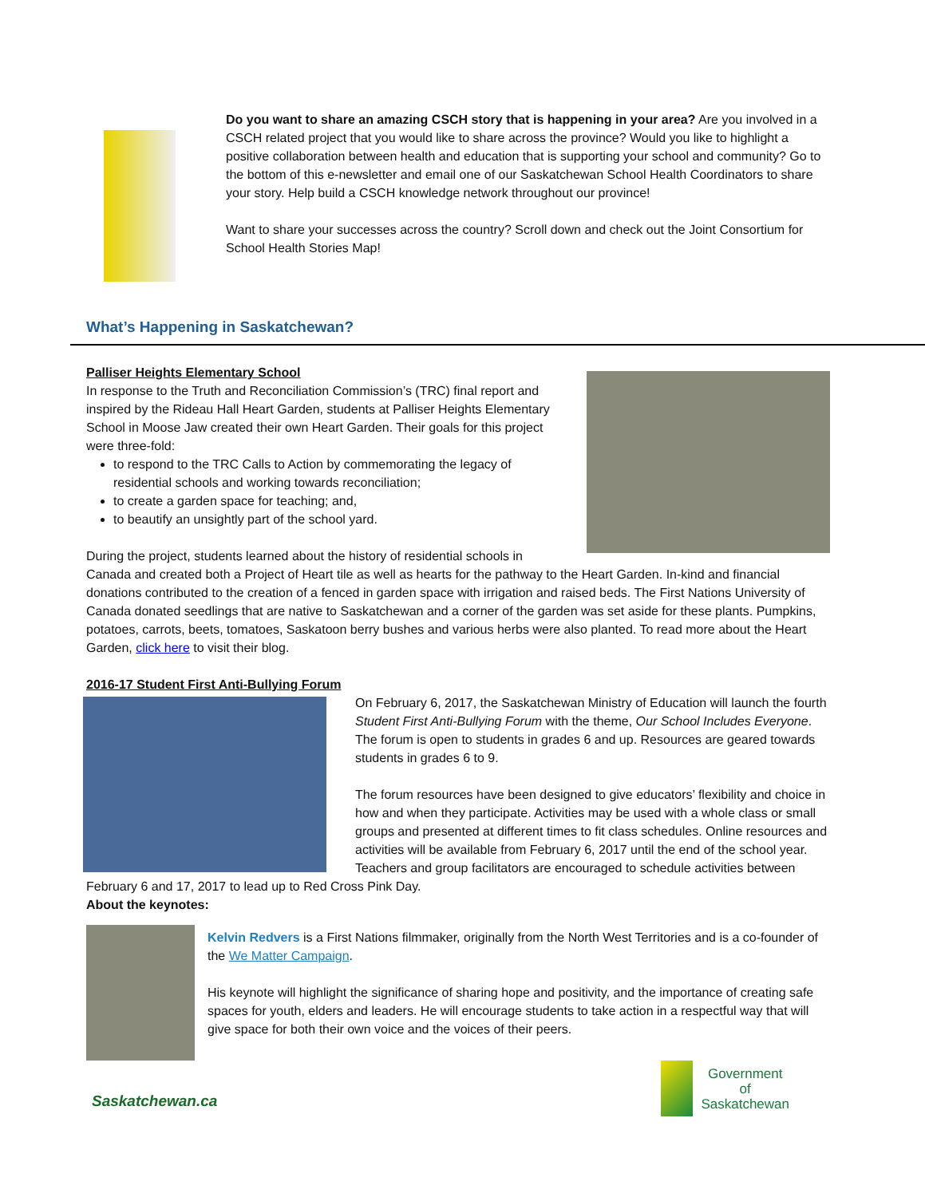Do you want to share an amazing CSCH story that is happening in your area? Are you involved in a CSCH related project that you would like to share across the province? Would you like to highlight a positive collaboration between health and education that is supporting your school and community? Go to the bottom of this e-newsletter and email one of our Saskatchewan School Health Coordinators to share your story. Help build a CSCH knowledge network throughout our province!
Want to share your successes across the country? Scroll down and check out the Joint Consortium for School Health Stories Map!
What’s Happening in Saskatchewan?
Palliser Heights Elementary School
In response to the Truth and Reconciliation Commission’s (TRC) final report and inspired by the Rideau Hall Heart Garden, students at Palliser Heights Elementary School in Moose Jaw created their own Heart Garden. Their goals for this project were three-fold:
to respond to the TRC Calls to Action by commemorating the legacy of residential schools and working towards reconciliation;
to create a garden space for teaching; and,
to beautify an unsightly part of the school yard.
During the project, students learned about the history of residential schools in Canada and created both a Project of Heart tile as well as hearts for the pathway to the Heart Garden. In-kind and financial donations contributed to the creation of a fenced in garden space with irrigation and raised beds. The First Nations University of Canada donated seedlings that are native to Saskatchewan and a corner of the garden was set aside for these plants. Pumpkins, potatoes, carrots, beets, tomatoes, Saskatoon berry bushes and various herbs were also planted. To read more about the Heart Garden, click here to visit their blog.
2016-17 Student First Anti-Bullying Forum
On February 6, 2017, the Saskatchewan Ministry of Education will launch the fourth Student First Anti-Bullying Forum with the theme, Our School Includes Everyone. The forum is open to students in grades 6 and up. Resources are geared towards students in grades 6 to 9.
The forum resources have been designed to give educators’ flexibility and choice in how and when they participate. Activities may be used with a whole class or small groups and presented at different times to fit class schedules. Online resources and activities will be available from February 6, 2017 until the end of the school year. Teachers and group facilitators are encouraged to schedule activities between February 6 and 17, 2017 to lead up to Red Cross Pink Day.
About the keynotes:
Kelvin Redvers is a First Nations filmmaker, originally from the North West Territories and is a co-founder of the We Matter Campaign.
His keynote will highlight the significance of sharing hope and positivity, and the importance of creating safe spaces for youth, elders and leaders. He will encourage students to take action in a respectful way that will give space for both their own voice and the voices of their peers.
Saskatchewan.ca
Government
of
Saskatchewan